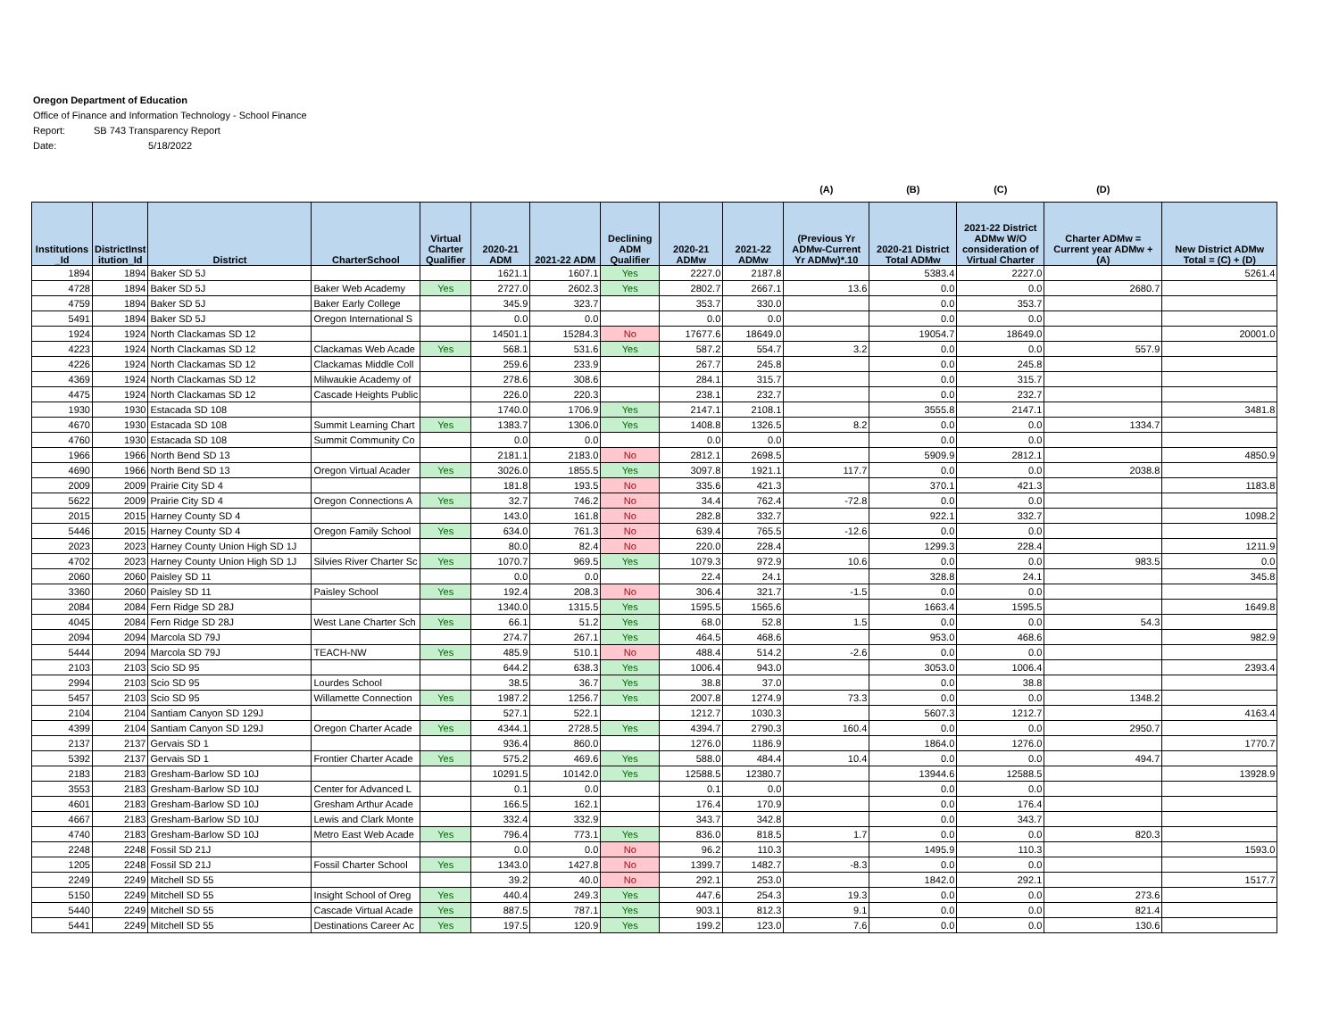Oregon Department of Education
Office of Finance and Information Technology - School Finance
Report: SB 743 Transparency Report
Date: 5/18/2022
| | | | | | | | | | | (A) | (B) | (C) | (D) | |
| Institutions _Id | DistrictInst itution_Id | District | CharterSchool | Virtual Charter Qualifier | 2020-21 ADM | 2021-22 ADM | Declining ADM Qualifier | 2020-21 ADMw | 2021-22 ADMw | (Previous Yr ADMw-Current Yr ADMw)*.10 | 2020-21 District Total ADMw | 2021-22 District ADMw W/O consideration of Virtual Charter | Charter ADMw = Current year ADMw + (A) | New District ADMw Total = (C) + (D) |
| 1894 | 1894 | Baker SD 5J | | | 1621.1 | 1607.1 | Yes | 2227.0 | 2187.8 | | 5383.4 | 2227.0 | | 5261.4 |
| 4728 | 1894 | Baker SD 5J | Baker Web Academy | Yes | 2727.0 | 2602.3 | Yes | 2802.7 | 2667.1 | 13.6 | 0.0 | 0.0 | 2680.7 | |
| 4759 | 1894 | Baker SD 5J | Baker Early College | | 345.9 | 323.7 | | 353.7 | 330.0 | | 0.0 | 353.7 | | |
| 5491 | 1894 | Baker SD 5J | Oregon International S | | 0.0 | 0.0 | | 0.0 | 0.0 | | 0.0 | 0.0 | | |
| 1924 | 1924 | North Clackamas SD 12 | | | 14501.1 | 15284.3 | No | 17677.6 | 18649.0 | | 19054.7 | 18649.0 | | 20001.0 |
| 4223 | 1924 | North Clackamas SD 12 | Clackamas Web Acade | Yes | 568.1 | 531.6 | Yes | 587.2 | 554.7 | 3.2 | 0.0 | 0.0 | 557.9 | |
| 4226 | 1924 | North Clackamas SD 12 | Clackamas Middle Coll | | 259.6 | 233.9 | | 267.7 | 245.8 | | 0.0 | 245.8 | | |
| 4369 | 1924 | North Clackamas SD 12 | Milwaukie Academy of | | 278.6 | 308.6 | | 284.1 | 315.7 | | 0.0 | 315.7 | | |
| 4475 | 1924 | North Clackamas SD 12 | Cascade Heights Public | | 226.0 | 220.3 | | 238.1 | 232.7 | | 0.0 | 232.7 | | |
| 1930 | 1930 | Estacada SD 108 | | | 1740.0 | 1706.9 | Yes | 2147.1 | 2108.1 | | 3555.8 | 2147.1 | | 3481.8 |
| 4670 | 1930 | Estacada SD 108 | Summit Learning Chart | Yes | 1383.7 | 1306.0 | Yes | 1408.8 | 1326.5 | 8.2 | 0.0 | 0.0 | 1334.7 | |
| 4760 | 1930 | Estacada SD 108 | Summit Community Co | | 0.0 | 0.0 | | 0.0 | 0.0 | | 0.0 | 0.0 | | |
| 1966 | 1966 | North Bend SD 13 | | | 2181.1 | 2183.0 | No | 2812.1 | 2698.5 | | 5909.9 | 2812.1 | | 4850.9 |
| 4690 | 1966 | North Bend SD 13 | Oregon Virtual Acader | Yes | 3026.0 | 1855.5 | Yes | 3097.8 | 1921.1 | 117.7 | 0.0 | 0.0 | 2038.8 | |
| 2009 | 2009 | Prairie City SD 4 | | | 181.8 | 193.5 | No | 335.6 | 421.3 | | 370.1 | 421.3 | | 1183.8 |
| 5622 | 2009 | Prairie City SD 4 | Oregon Connections A | Yes | 32.7 | 746.2 | No | 34.4 | 762.4 | -72.8 | 0.0 | 0.0 | | |
| 2015 | 2015 | Harney County SD 4 | | | 143.0 | 161.8 | No | 282.8 | 332.7 | | 922.1 | 332.7 | | 1098.2 |
| 5446 | 2015 | Harney County SD 4 | Oregon Family School | Yes | 634.0 | 761.3 | No | 639.4 | 765.5 | -12.6 | 0.0 | 0.0 | | |
| 2023 | 2023 | Harney County Union High SD 1J | | | 80.0 | 82.4 | No | 220.0 | 228.4 | | 1299.3 | 228.4 | | 1211.9 |
| 4702 | 2023 | Harney County Union High SD 1J | Silvies River Charter Sc | Yes | 1070.7 | 969.5 | Yes | 1079.3 | 972.9 | 10.6 | 0.0 | 0.0 | 983.5 | 0.0 |
| 2060 | 2060 | Paisley SD 11 | | | 0.0 | 0.0 | | 22.4 | 24.1 | | 328.8 | 24.1 | | 345.8 |
| 3360 | 2060 | Paisley SD 11 | Paisley School | Yes | 192.4 | 208.3 | No | 306.4 | 321.7 | -1.5 | 0.0 | 0.0 | | |
| 2084 | 2084 | Fern Ridge SD 28J | | | 1340.0 | 1315.5 | Yes | 1595.5 | 1565.6 | | 1663.4 | 1595.5 | | 1649.8 |
| 4045 | 2084 | Fern Ridge SD 28J | West Lane Charter Sch | Yes | 66.1 | 51.2 | Yes | 68.0 | 52.8 | 1.5 | 0.0 | 0.0 | 54.3 | |
| 2094 | 2094 | Marcola SD 79J | | | 274.7 | 267.1 | Yes | 464.5 | 468.6 | | 953.0 | 468.6 | | 982.9 |
| 5444 | 2094 | Marcola SD 79J | TEACH-NW | Yes | 485.9 | 510.1 | No | 488.4 | 514.2 | -2.6 | 0.0 | 0.0 | | |
| 2103 | 2103 | Scio SD 95 | | | 644.2 | 638.3 | Yes | 1006.4 | 943.0 | | 3053.0 | 1006.4 | | 2393.4 |
| 2994 | 2103 | Scio SD 95 | Lourdes School | | 38.5 | 36.7 | Yes | 38.8 | 37.0 | | 0.0 | 38.8 | | |
| 5457 | 2103 | Scio SD 95 | Willamette Connection | Yes | 1987.2 | 1256.7 | Yes | 2007.8 | 1274.9 | 73.3 | 0.0 | 0.0 | 1348.2 | |
| 2104 | 2104 | Santiam Canyon SD 129J | | | 527.1 | 522.1 | | 1212.7 | 1030.3 | | 5607.3 | 1212.7 | | 4163.4 |
| 4399 | 2104 | Santiam Canyon SD 129J | Oregon Charter Acade | Yes | 4344.1 | 2728.5 | Yes | 4394.7 | 2790.3 | 160.4 | 0.0 | 0.0 | 2950.7 | |
| 2137 | 2137 | Gervais SD 1 | | | 936.4 | 860.0 | | 1276.0 | 1186.9 | | 1864.0 | 1276.0 | | 1770.7 |
| 5392 | 2137 | Gervais SD 1 | Frontier Charter Acade | Yes | 575.2 | 469.6 | Yes | 588.0 | 484.4 | 10.4 | 0.0 | 0.0 | 494.7 | |
| 2183 | 2183 | Gresham-Barlow SD 10J | | | 10291.5 | 10142.0 | Yes | 12588.5 | 12380.7 | | 13944.6 | 12588.5 | | 13928.9 |
| 3553 | 2183 | Gresham-Barlow SD 10J | Center for Advanced L | | 0.1 | 0.0 | | 0.1 | 0.0 | | 0.0 | 0.0 | | |
| 4601 | 2183 | Gresham-Barlow SD 10J | Gresham Arthur Acade | | 166.5 | 162.1 | | 176.4 | 170.9 | | 0.0 | 176.4 | | |
| 4667 | 2183 | Gresham-Barlow SD 10J | Lewis and Clark Monte | | 332.4 | 332.9 | | 343.7 | 342.8 | | 0.0 | 343.7 | | |
| 4740 | 2183 | Gresham-Barlow SD 10J | Metro East Web Acade | Yes | 796.4 | 773.1 | Yes | 836.0 | 818.5 | 1.7 | 0.0 | 0.0 | 820.3 | |
| 2248 | 2248 | Fossil SD 21J | | | 0.0 | 0.0 | No | 96.2 | 110.3 | | 1495.9 | 110.3 | | 1593.0 |
| 1205 | 2248 | Fossil SD 21J | Fossil Charter School | Yes | 1343.0 | 1427.8 | No | 1399.7 | 1482.7 | -8.3 | 0.0 | 0.0 | | |
| 2249 | 2249 | Mitchell SD 55 | | | 39.2 | 40.0 | No | 292.1 | 253.0 | | 1842.0 | 292.1 | | 1517.7 |
| 5150 | 2249 | Mitchell SD 55 | Insight School of Oreg | Yes | 440.4 | 249.3 | Yes | 447.6 | 254.3 | 19.3 | 0.0 | 0.0 | 273.6 | |
| 5440 | 2249 | Mitchell SD 55 | Cascade Virtual Acade | Yes | 887.5 | 787.1 | Yes | 903.1 | 812.3 | 9.1 | 0.0 | 0.0 | 821.4 | |
| 5441 | 2249 | Mitchell SD 55 | Destinations Career Ac | Yes | 197.5 | 120.9 | Yes | 199.2 | 123.0 | 7.6 | 0.0 | 0.0 | 130.6 | |